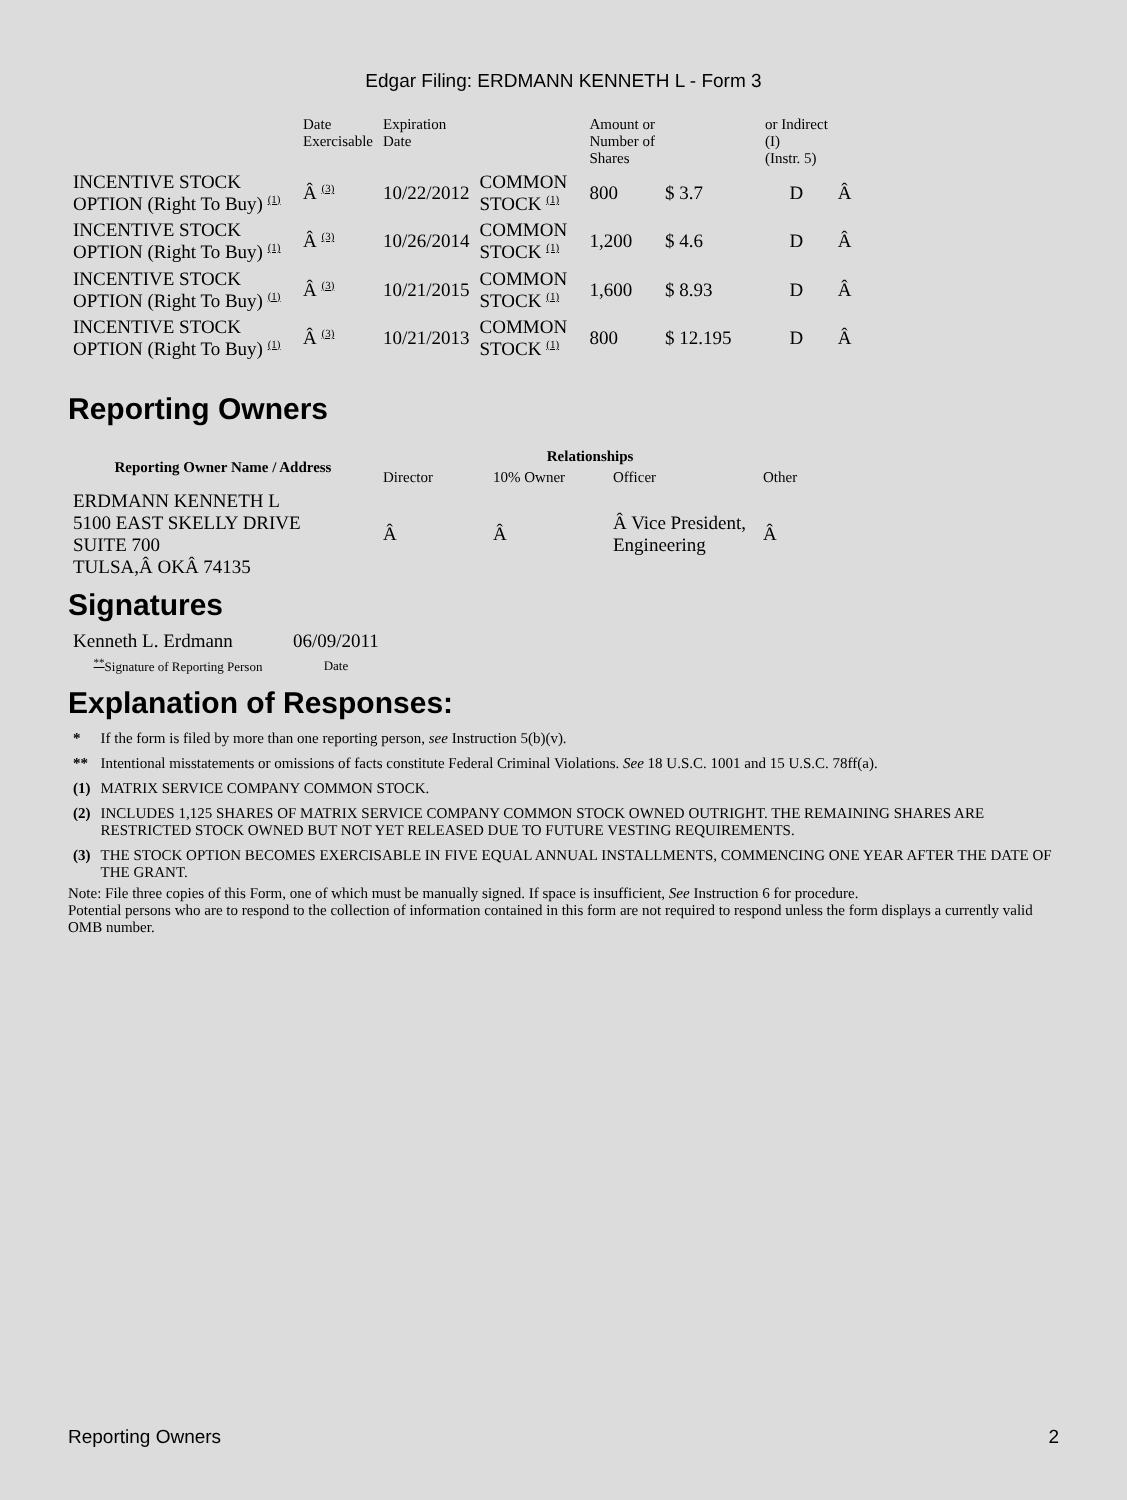Edgar Filing: ERDMANN KENNETH L - Form 3
| | Date Exercisable | Expiration Date | | Amount or Number of Shares | | or Indirect (I) (Instr. 5) | |
| INCENTIVE STOCK OPTION (Right To Buy) <sup>(1)</sup> | Â <sup>(3)</sup> | 10/22/2012 | COMMON STOCK <sup>(1)</sup> | 800 | $ 3.7 | D | Â |
| INCENTIVE STOCK OPTION (Right To Buy) <sup>(1)</sup> | Â <sup>(3)</sup> | 10/26/2014 | COMMON STOCK <sup>(1)</sup> | 1,200 | $ 4.6 | D | Â |
| INCENTIVE STOCK OPTION (Right To Buy) <sup>(1)</sup> | Â <sup>(3)</sup> | 10/21/2015 | COMMON STOCK <sup>(1)</sup> | 1,600 | $ 8.93 | D | Â |
| INCENTIVE STOCK OPTION (Right To Buy) <sup>(1)</sup> | Â <sup>(3)</sup> | 10/21/2013 | COMMON STOCK <sup>(1)</sup> | 800 | $ 12.195 | D | Â |
Reporting Owners
| Reporting Owner Name / Address | Relationships | | | |
| --- | --- | --- | --- | --- |
| | Director | 10% Owner | Officer | Other |
| ERDMANN KENNETH L 5100 EAST SKELLY DRIVE SUITE 700 TULSA,Â OKÂ 74135 | Â | Â | Â Vice President, Engineering | Â |
Signatures
| Kenneth L. Erdmann | 06/09/2011 |
| <sup>**</sup> Signature of Reporting Person | Date |
Explanation of Responses:
| * | If the form is filed by more than one reporting person, see Instruction 5(b)(v). |
| ** | Intentional misstatements or omissions of facts constitute Federal Criminal Violations. See 18 U.S.C. 1001 and 15 U.S.C. 78ff(a). |
| (1) | MATRIX SERVICE COMPANY COMMON STOCK. |
| (2) | INCLUDES 1,125 SHARES OF MATRIX SERVICE COMPANY COMMON STOCK OWNED OUTRIGHT. THE REMAINING SHARES ARE RESTRICTED STOCK OWNED BUT NOT YET RELEASED DUE TO FUTURE VESTING REQUIREMENTS. |
| (3) | THE STOCK OPTION BECOMES EXERCISABLE IN FIVE EQUAL ANNUAL INSTALLMENTS, COMMENCING ONE YEAR AFTER THE DATE OF THE GRANT. |
Note: File three copies of this Form, one of which must be manually signed. If space is insufficient, See Instruction 6 for procedure.
Potential persons who are to respond to the collection of information contained in this form are not required to respond unless the form displays a currently valid OMB number.
Reporting Owners 2